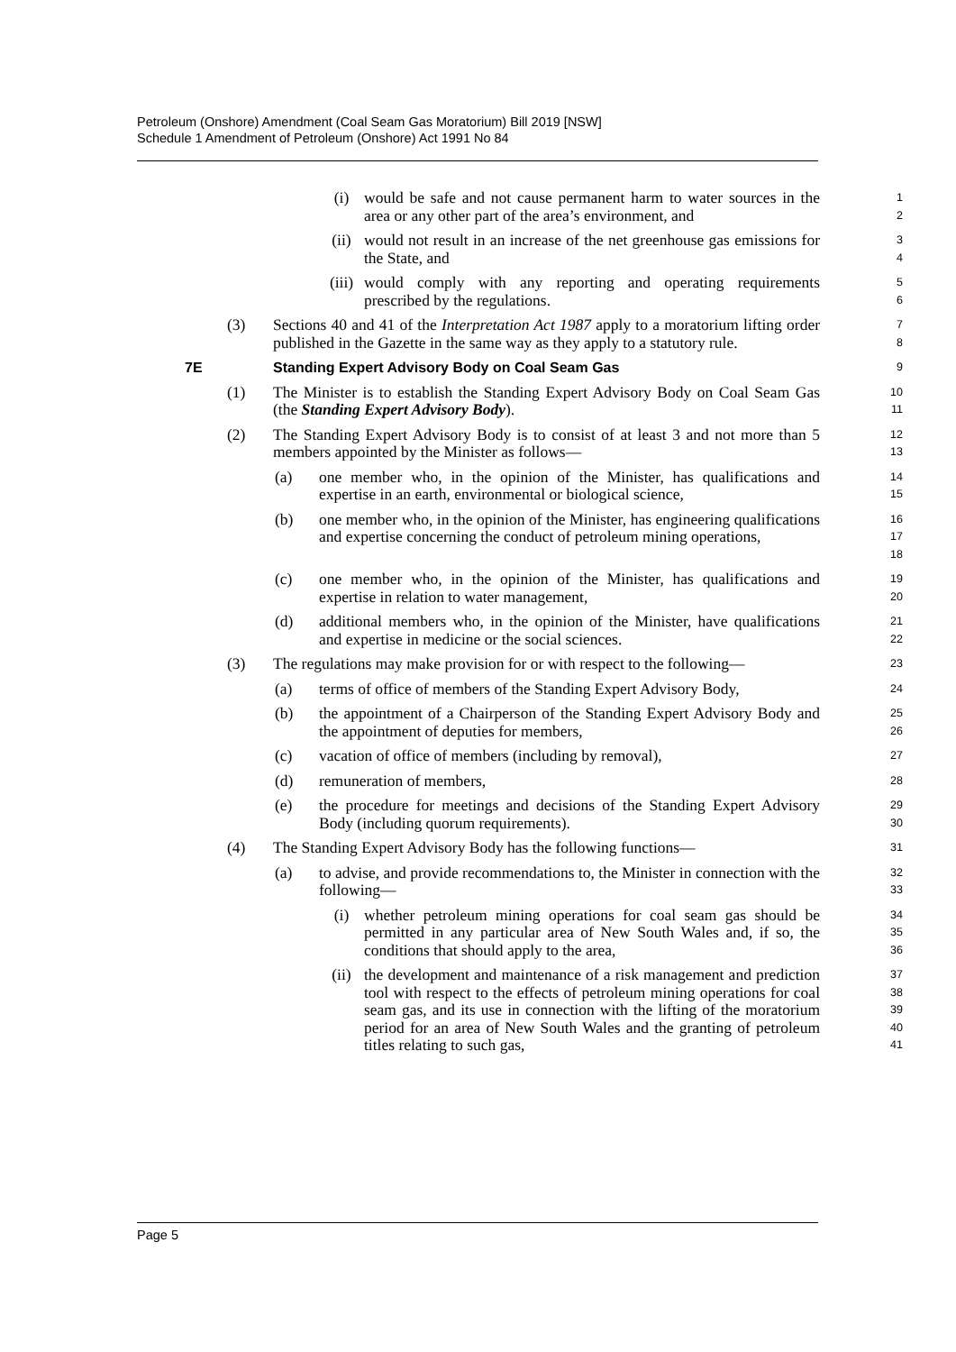Petroleum (Onshore) Amendment (Coal Seam Gas Moratorium) Bill 2019 [NSW]
Schedule 1 Amendment of Petroleum (Onshore) Act 1991 No 84
(i) would be safe and not cause permanent harm to water sources in the area or any other part of the area’s environment, and 1
2
(ii) would not result in an increase of the net greenhouse gas emissions for the State, and 3
4
(iii) would comply with any reporting and operating requirements prescribed by the regulations. 5
6
(3) Sections 40 and 41 of the Interpretation Act 1987 apply to a moratorium lifting order published in the Gazette in the same way as they apply to a statutory rule. 7
8
7E Standing Expert Advisory Body on Coal Seam Gas 9
(1) The Minister is to establish the Standing Expert Advisory Body on Coal Seam Gas (the Standing Expert Advisory Body). 10
11
(2) The Standing Expert Advisory Body is to consist of at least 3 and not more than 5 members appointed by the Minister as follows— 12
13
(a) one member who, in the opinion of the Minister, has qualifications and expertise in an earth, environmental or biological science, 14
15
(b) one member who, in the opinion of the Minister, has engineering qualifications and expertise concerning the conduct of petroleum mining operations, 16
17
18
(c) one member who, in the opinion of the Minister, has qualifications and expertise in relation to water management, 19
20
(d) additional members who, in the opinion of the Minister, have qualifications and expertise in medicine or the social sciences. 21
22
(3) The regulations may make provision for or with respect to the following— 23
(a) terms of office of members of the Standing Expert Advisory Body, 24
(b) the appointment of a Chairperson of the Standing Expert Advisory Body and the appointment of deputies for members, 25
26
(c) vacation of office of members (including by removal), 27
(d) remuneration of members, 28
(e) the procedure for meetings and decisions of the Standing Expert Advisory Body (including quorum requirements). 29
30
(4) The Standing Expert Advisory Body has the following functions— 31
(a) to advise, and provide recommendations to, the Minister in connection with the following— 32
33
(i) whether petroleum mining operations for coal seam gas should be permitted in any particular area of New South Wales and, if so, the conditions that should apply to the area, 34
35
36
(ii) the development and maintenance of a risk management and prediction tool with respect to the effects of petroleum mining operations for coal seam gas, and its use in connection with the lifting of the moratorium period for an area of New South Wales and the granting of petroleum titles relating to such gas, 37
38
39
40
41
Page 5